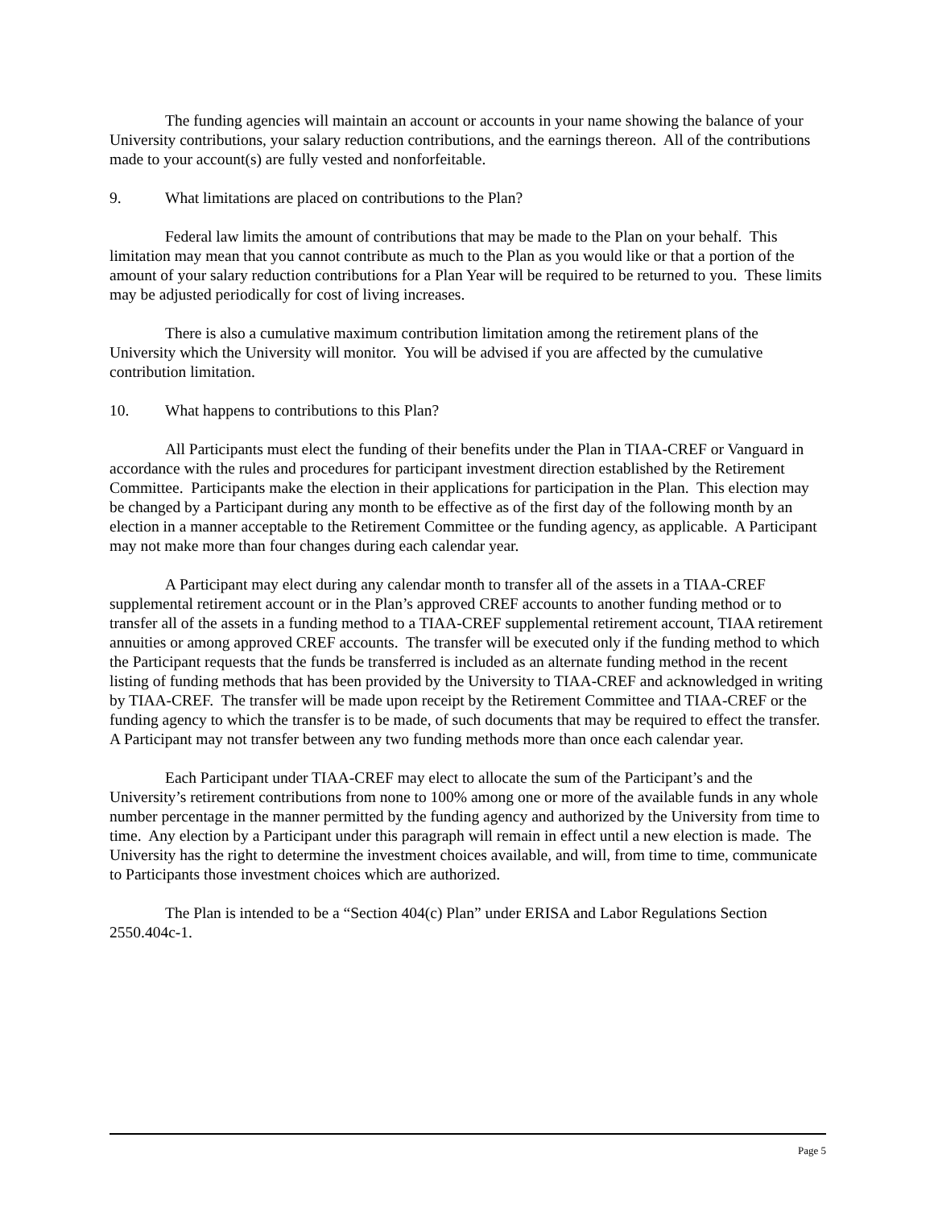The funding agencies will maintain an account or accounts in your name showing the balance of your University contributions, your salary reduction contributions, and the earnings thereon. All of the contributions made to your account(s) are fully vested and nonforfeitable.
9. What limitations are placed on contributions to the Plan?
Federal law limits the amount of contributions that may be made to the Plan on your behalf. This limitation may mean that you cannot contribute as much to the Plan as you would like or that a portion of the amount of your salary reduction contributions for a Plan Year will be required to be returned to you. These limits may be adjusted periodically for cost of living increases.
There is also a cumulative maximum contribution limitation among the retirement plans of the University which the University will monitor. You will be advised if you are affected by the cumulative contribution limitation.
10. What happens to contributions to this Plan?
All Participants must elect the funding of their benefits under the Plan in TIAA-CREF or Vanguard in accordance with the rules and procedures for participant investment direction established by the Retirement Committee. Participants make the election in their applications for participation in the Plan. This election may be changed by a Participant during any month to be effective as of the first day of the following month by an election in a manner acceptable to the Retirement Committee or the funding agency, as applicable. A Participant may not make more than four changes during each calendar year.
A Participant may elect during any calendar month to transfer all of the assets in a TIAA-CREF supplemental retirement account or in the Plan’s approved CREF accounts to another funding method or to transfer all of the assets in a funding method to a TIAA-CREF supplemental retirement account, TIAA retirement annuities or among approved CREF accounts. The transfer will be executed only if the funding method to which the Participant requests that the funds be transferred is included as an alternate funding method in the recent listing of funding methods that has been provided by the University to TIAA-CREF and acknowledged in writing by TIAA-CREF. The transfer will be made upon receipt by the Retirement Committee and TIAA-CREF or the funding agency to which the transfer is to be made, of such documents that may be required to effect the transfer. A Participant may not transfer between any two funding methods more than once each calendar year.
Each Participant under TIAA-CREF may elect to allocate the sum of the Participant’s and the University’s retirement contributions from none to 100% among one or more of the available funds in any whole number percentage in the manner permitted by the funding agency and authorized by the University from time to time. Any election by a Participant under this paragraph will remain in effect until a new election is made. The University has the right to determine the investment choices available, and will, from time to time, communicate to Participants those investment choices which are authorized.
The Plan is intended to be a “Section 404(c) Plan” under ERISA and Labor Regulations Section 2550.404c-1.
Page 5